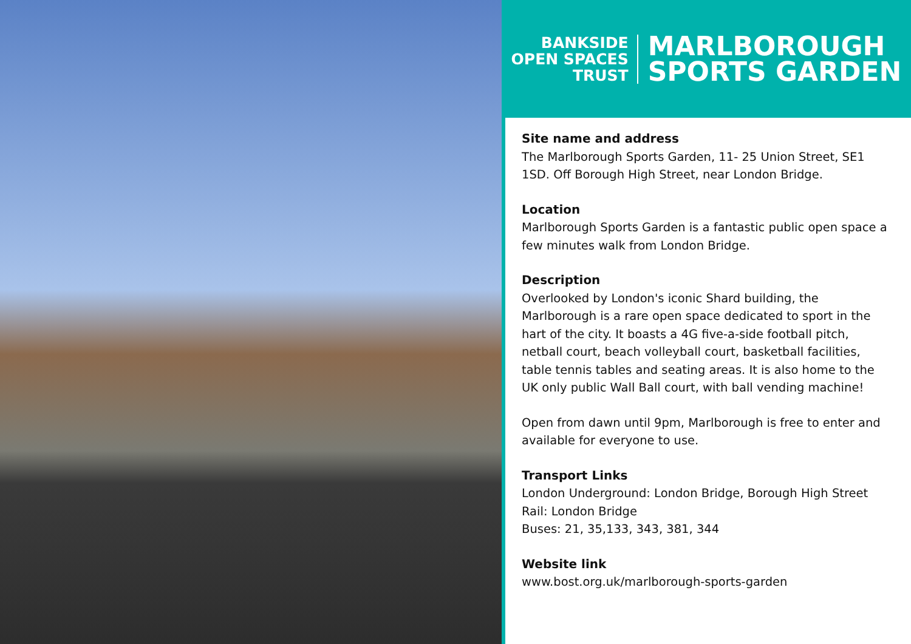BANKSIDE
OPEN SPACES
TRUST
MARLBOROUGH
SPORTS GARDEN
Site name and address
The Marlborough Sports Garden, 11- 25 Union Street, SE1 1SD. Off Borough High Street, near London Bridge.
Location
Marlborough Sports Garden is a fantastic public open space a few minutes walk from London Bridge.
Description
Overlooked by London's iconic Shard building, the Marlborough is a rare open space dedicated to sport in the hart of the city. It boasts a 4G five-a-side football pitch, netball court, beach volleyball court, basketball facilities, table tennis tables and seating areas. It is also home to the UK only public Wall Ball court, with ball vending machine!
Open from dawn until 9pm, Marlborough is free to enter and available for everyone to use.
Transport Links
London Underground: London Bridge, Borough High Street
Rail: London Bridge
Buses: 21, 35,133, 343, 381, 344
Website link
www.bost.org.uk/marlborough-sports-garden